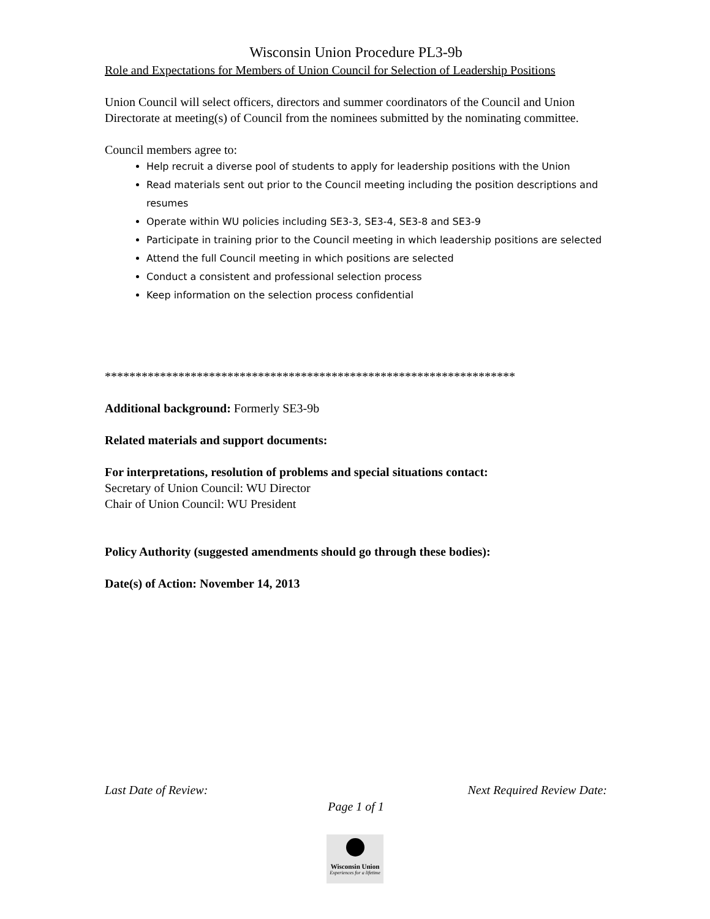Wisconsin Union Procedure PL3-9b
Role and Expectations for Members of Union Council for Selection of Leadership Positions
Union Council will select officers, directors and summer coordinators of the Council and Union Directorate at meeting(s) of Council from the nominees submitted by the nominating committee.
Council members agree to:
Help recruit a diverse pool of students to apply for leadership positions with the Union
Read materials sent out prior to the Council meeting including the position descriptions and resumes
Operate within WU policies including SE3-3, SE3-4, SE3-8 and SE3-9
Participate in training prior to the Council meeting in which leadership positions are selected
Attend the full Council meeting in which positions are selected
Conduct a consistent and professional selection process
Keep information on the selection process confidential
*******************************************************************
Additional background: Formerly SE3-9b
Related materials and support documents:
For interpretations, resolution of problems and special situations contact:
Secretary of Union Council: WU Director
Chair of Union Council: WU President
Policy Authority (suggested amendments should go through these bodies):
Date(s) of Action: November 14, 2013
Last Date of Review: Next Required Review Date:
Page 1 of 1
Wisconsin Union
Experiences for a lifetime